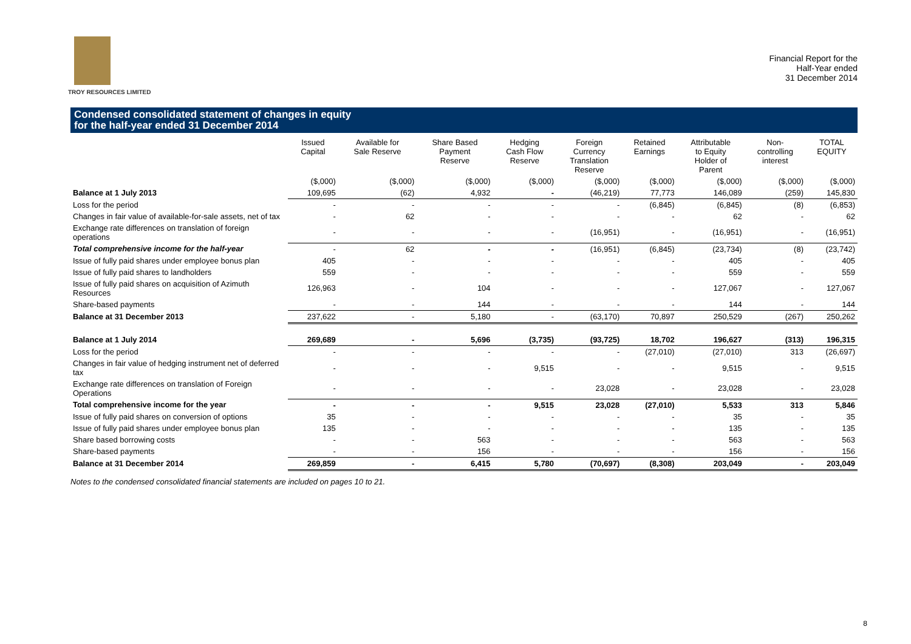TROY RESOURCES LIMITED
Financial Report for the
Half-Year ended
31 December 2014
Condensed consolidated statement of changes in equity
for the half-year ended 31 December 2014
| | Issued Capital | Available for Sale Reserve | Share Based Payment Reserve | Hedging Cash Flow Reserve | Foreign Currency Translation Reserve | Retained Earnings | Attributable to Equity Holder of Parent | Non- controlling interest | TOTAL EQUITY |
| --- | --- | --- | --- | --- | --- | --- | --- | --- | --- |
| | ($,000) | ($,000) | ($,000) | ($,000) | ($,000) | ($,000) | ($,000) | ($,000) | ($,000) |
| Balance at 1 July 2013 | 109,695 | (62) | 4,932 | - | (46,219) | 77,773 | 146,089 | (259) | 145,830 |
| Loss for the period | - | - | - | - | - | (6,845) | (6,845) | (8) | (6,853) |
| Changes in fair value of available-for-sale assets, net of tax | - | 62 | - | - | - | - | 62 | - | 62 |
| Exchange rate differences on translation of foreign operations | - | - | - | - | (16,951) | - | (16,951) | - | (16,951) |
| Total comprehensive income for the half-year | - | 62 | - | - | (16,951) | (6,845) | (23,734) | (8) | (23,742) |
| Issue of fully paid shares under employee bonus plan | 405 | - | - | - | - | - | 405 | - | 405 |
| Issue of fully paid shares to landholders | 559 | - | - | - | - | - | 559 | - | 559 |
| Issue of fully paid shares on acquisition of Azimuth Resources | 126,963 | - | 104 | - | - | - | 127,067 | - | 127,067 |
| Share-based payments | - | - | 144 | - | - | - | 144 | - | 144 |
| Balance at 31 December 2013 | 237,622 | - | 5,180 | - | (63,170) | 70,897 | 250,529 | (267) | 250,262 |
| Balance at 1 July 2014 | 269,689 | - | 5,696 | (3,735) | (93,725) | 18,702 | 196,627 | (313) | 196,315 |
| Loss for the period | - | - | - | - | - | (27,010) | (27,010) | 313 | (26,697) |
| Changes in fair value of hedging instrument net of deferred tax | - | - | - | 9,515 | - | - | 9,515 | - | 9,515 |
| Exchange rate differences on translation of Foreign Operations | - | - | - | - | 23,028 | - | 23,028 | - | 23,028 |
| Total comprehensive income for the year | - | - | - | 9,515 | 23,028 | (27,010) | 5,533 | 313 | 5,846 |
| Issue of fully paid shares on conversion of options | 35 | - | - | - | - | - | 35 | - | 35 |
| Issue of fully paid shares under employee bonus plan | 135 | - | - | - | - | - | 135 | - | 135 |
| Share based borrowing costs | - | - | 563 | - | - | - | 563 | - | 563 |
| Share-based payments | - | - | 156 | - | - | - | 156 | - | 156 |
| Balance at 31 December 2014 | 269,859 | - | 6,415 | 5,780 | (70,697) | (8,308) | 203,049 | - | 203,049 |
Notes to the condensed consolidated financial statements are included on pages 10 to 21.
8